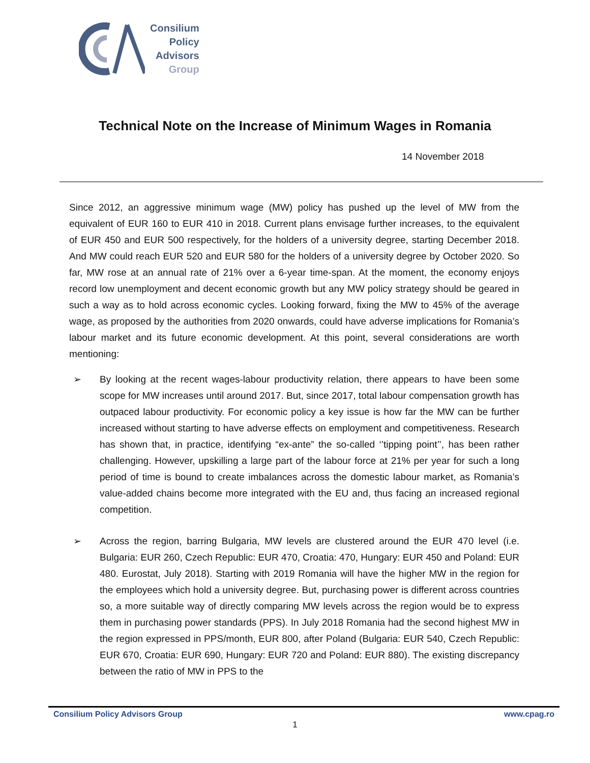Consilium
Policy
Advisors
Group
Technical Note on the Increase of Minimum Wages in Romania
14 November 2018
Since 2012, an aggressive minimum wage (MW) policy has pushed up the level of MW from the equivalent of EUR 160 to EUR 410 in 2018. Current plans envisage further increases, to the equivalent of EUR 450 and EUR 500 respectively, for the holders of a university degree, starting December 2018. And MW could reach EUR 520 and EUR 580 for the holders of a university degree by October 2020. So far, MW rose at an annual rate of 21% over a 6-year time-span. At the moment, the economy enjoys record low unemployment and decent economic growth but any MW policy strategy should be geared in such a way as to hold across economic cycles. Looking forward, fixing the MW to 45% of the average wage, as proposed by the authorities from 2020 onwards, could have adverse implications for Romania’s labour market and its future economic development. At this point, several considerations are worth mentioning:
➢ By looking at the recent wages-labour productivity relation, there appears to have been some scope for MW increases until around 2017. But, since 2017, total labour compensation growth has outpaced labour productivity. For economic policy a key issue is how far the MW can be further increased without starting to have adverse effects on employment and competitiveness. Research has shown that, in practice, identifying “ex-ante” the so-called ‘’tipping point’’, has been rather challenging. However, upskilling a large part of the labour force at 21% per year for such a long period of time is bound to create imbalances across the domestic labour market, as Romania’s value-added chains become more integrated with the EU and, thus facing an increased regional competition.
➢ Across the region, barring Bulgaria, MW levels are clustered around the EUR 470 level (i.e. Bulgaria: EUR 260, Czech Republic: EUR 470, Croatia: 470, Hungary: EUR 450 and Poland: EUR 480. Eurostat, July 2018). Starting with 2019 Romania will have the higher MW in the region for the employees which hold a university degree. But, purchasing power is different across countries so, a more suitable way of directly comparing MW levels across the region would be to express them in purchasing power standards (PPS). In July 2018 Romania had the second highest MW in the region expressed in PPS/month, EUR 800, after Poland (Bulgaria: EUR 540, Czech Republic: EUR 670, Croatia: EUR 690, Hungary: EUR 720 and Poland: EUR 880). The existing discrepancy between the ratio of MW in PPS to the
Consilium Policy Advisors Group www.cpag.ro
1